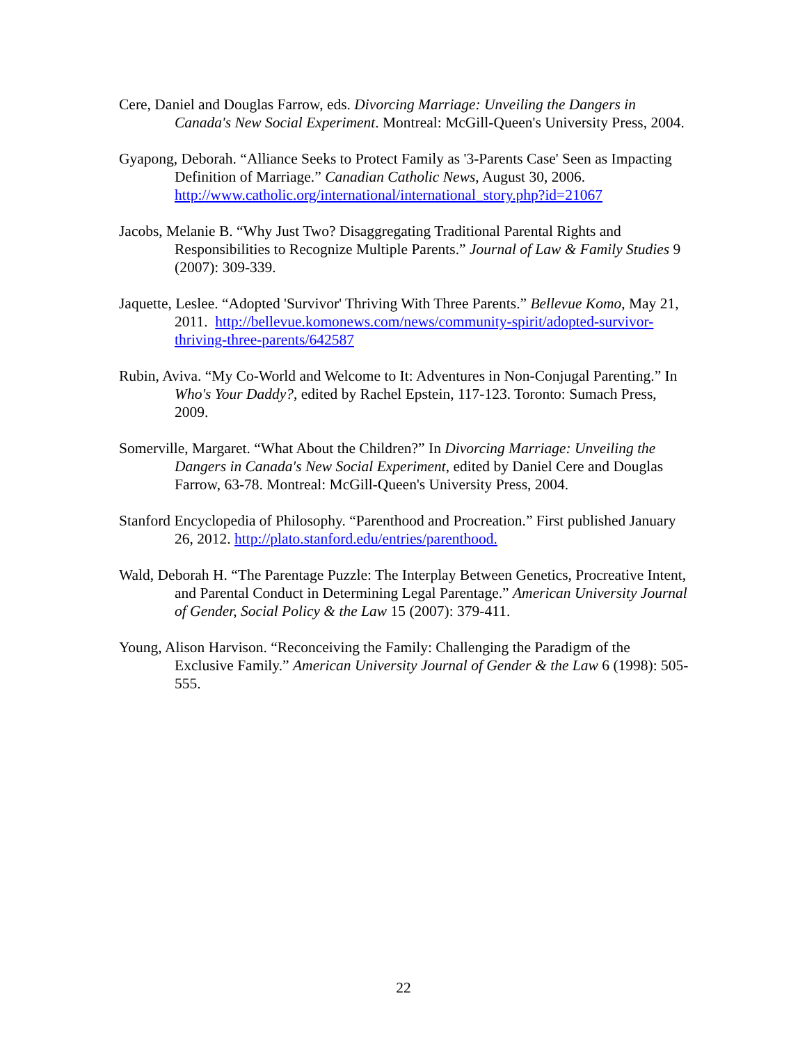Cere, Daniel and Douglas Farrow, eds. Divorcing Marriage: Unveiling the Dangers in Canada's New Social Experiment. Montreal: McGill-Queen's University Press, 2004.
Gyapong, Deborah. “Alliance Seeks to Protect Family as '3-Parents Case' Seen as Impacting Definition of Marriage.” Canadian Catholic News, August 30, 2006. http://www.catholic.org/international/international_story.php?id=21067
Jacobs, Melanie B. “Why Just Two? Disaggregating Traditional Parental Rights and Responsibilities to Recognize Multiple Parents.” Journal of Law & Family Studies 9 (2007): 309-339.
Jaquette, Leslee. “Adopted 'Survivor' Thriving With Three Parents.” Bellevue Komo, May 21, 2011. http://bellevue.komonews.com/news/community-spirit/adopted-survivor-thriving-three-parents/642587
Rubin, Aviva. “My Co-World and Welcome to It: Adventures in Non-Conjugal Parenting.” In Who's Your Daddy?, edited by Rachel Epstein, 117-123. Toronto: Sumach Press, 2009.
Somerville, Margaret. “What About the Children?” In Divorcing Marriage: Unveiling the Dangers in Canada's New Social Experiment, edited by Daniel Cere and Douglas Farrow, 63-78. Montreal: McGill-Queen's University Press, 2004.
Stanford Encyclopedia of Philosophy. “Parenthood and Procreation.” First published January 26, 2012. http://plato.stanford.edu/entries/parenthood.
Wald, Deborah H. “The Parentage Puzzle: The Interplay Between Genetics, Procreative Intent, and Parental Conduct in Determining Legal Parentage.” American University Journal of Gender, Social Policy & the Law 15 (2007): 379-411.
Young, Alison Harvison. “Reconceiving the Family: Challenging the Paradigm of the Exclusive Family.” American University Journal of Gender & the Law 6 (1998): 505-555.
22